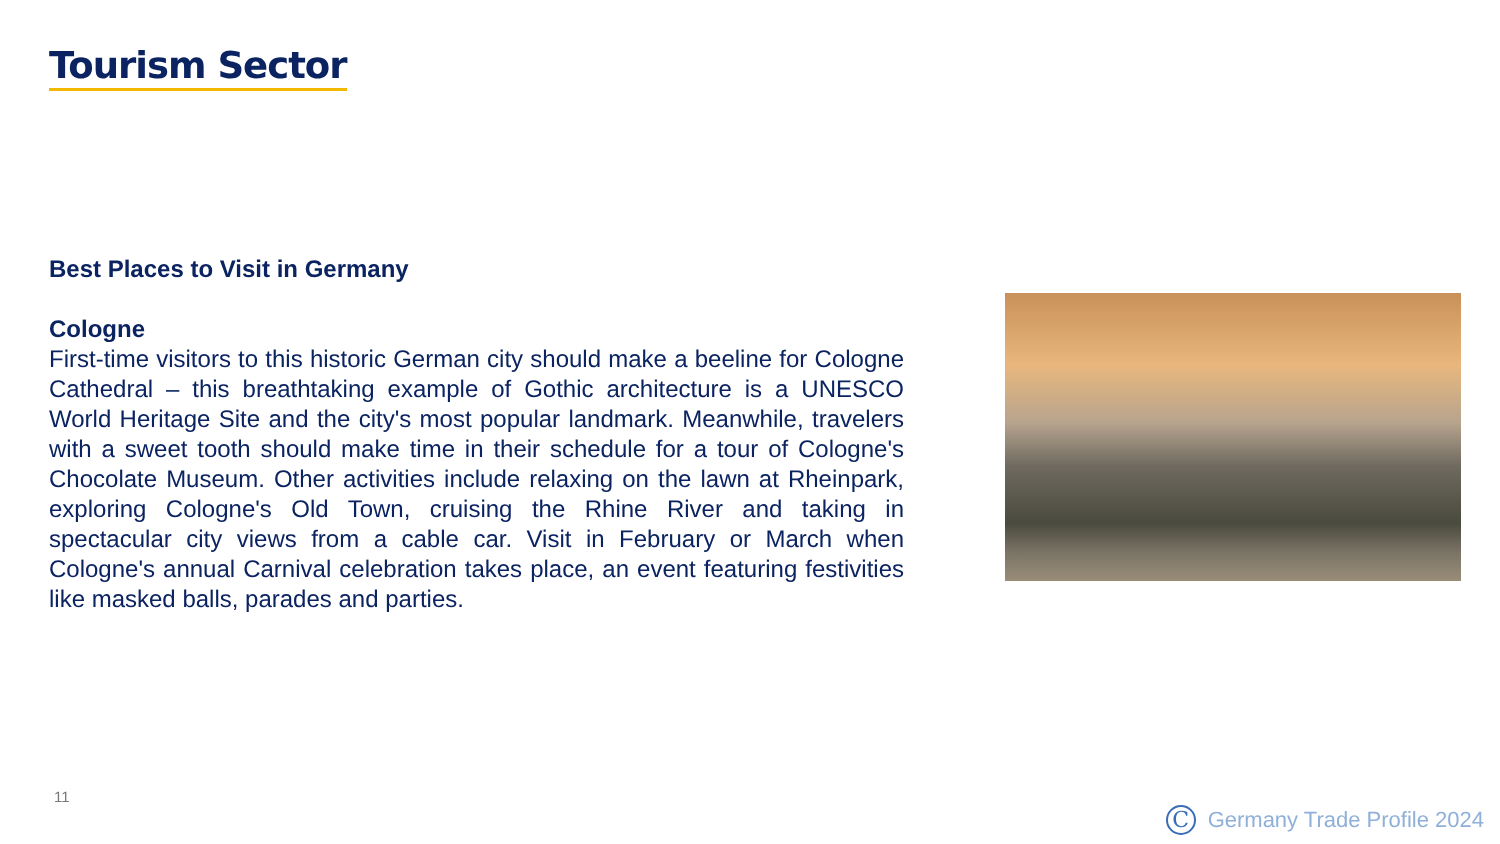Tourism Sector
Best Places to Visit in Germany
Cologne
First-time visitors to this historic German city should make a beeline for Cologne Cathedral – this breathtaking example of Gothic architecture is a UNESCO World Heritage Site and the city's most popular landmark. Meanwhile, travelers with a sweet tooth should make time in their schedule for a tour of Cologne's Chocolate Museum. Other activities include relaxing on the lawn at Rheinpark, exploring Cologne's Old Town, cruising the Rhine River and taking in spectacular city views from a cable car. Visit in February or March when Cologne's annual Carnival celebration takes place, an event featuring festivities like masked balls, parades and parties.
11
C Germany Trade Profile 2024